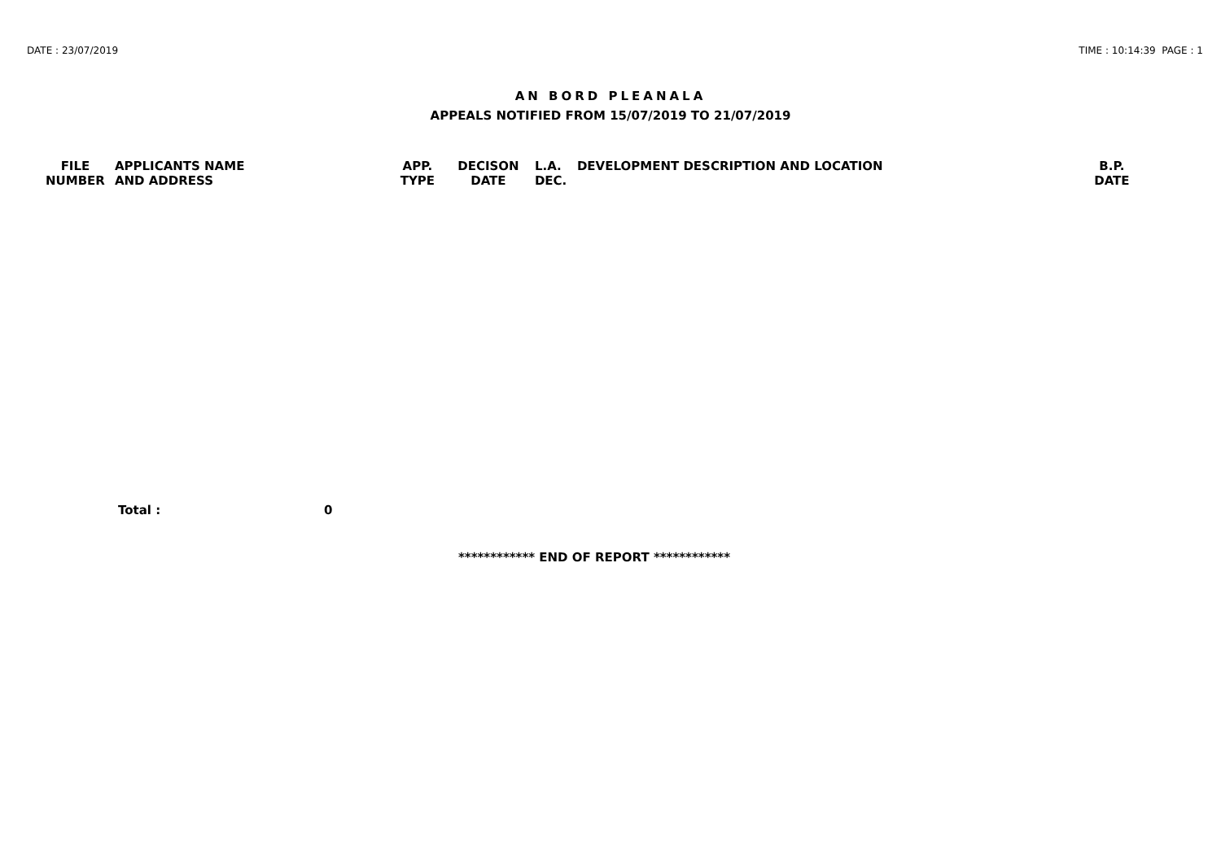DATE : 23/07/2019 TIME : 10:14:39 PAGE : 1
AN BORD PLEANALA
APPEALS NOTIFIED FROM 15/07/2019 TO 21/07/2019
| FILE NUMBER | APPLICANTS NAME AND ADDRESS | APP. TYPE | DECISON DATE | L.A. DEC. | DEVELOPMENT DESCRIPTION AND LOCATION | B.P. DATE |
| --- | --- | --- | --- | --- | --- | --- |
Total : 0
************ END OF REPORT ************